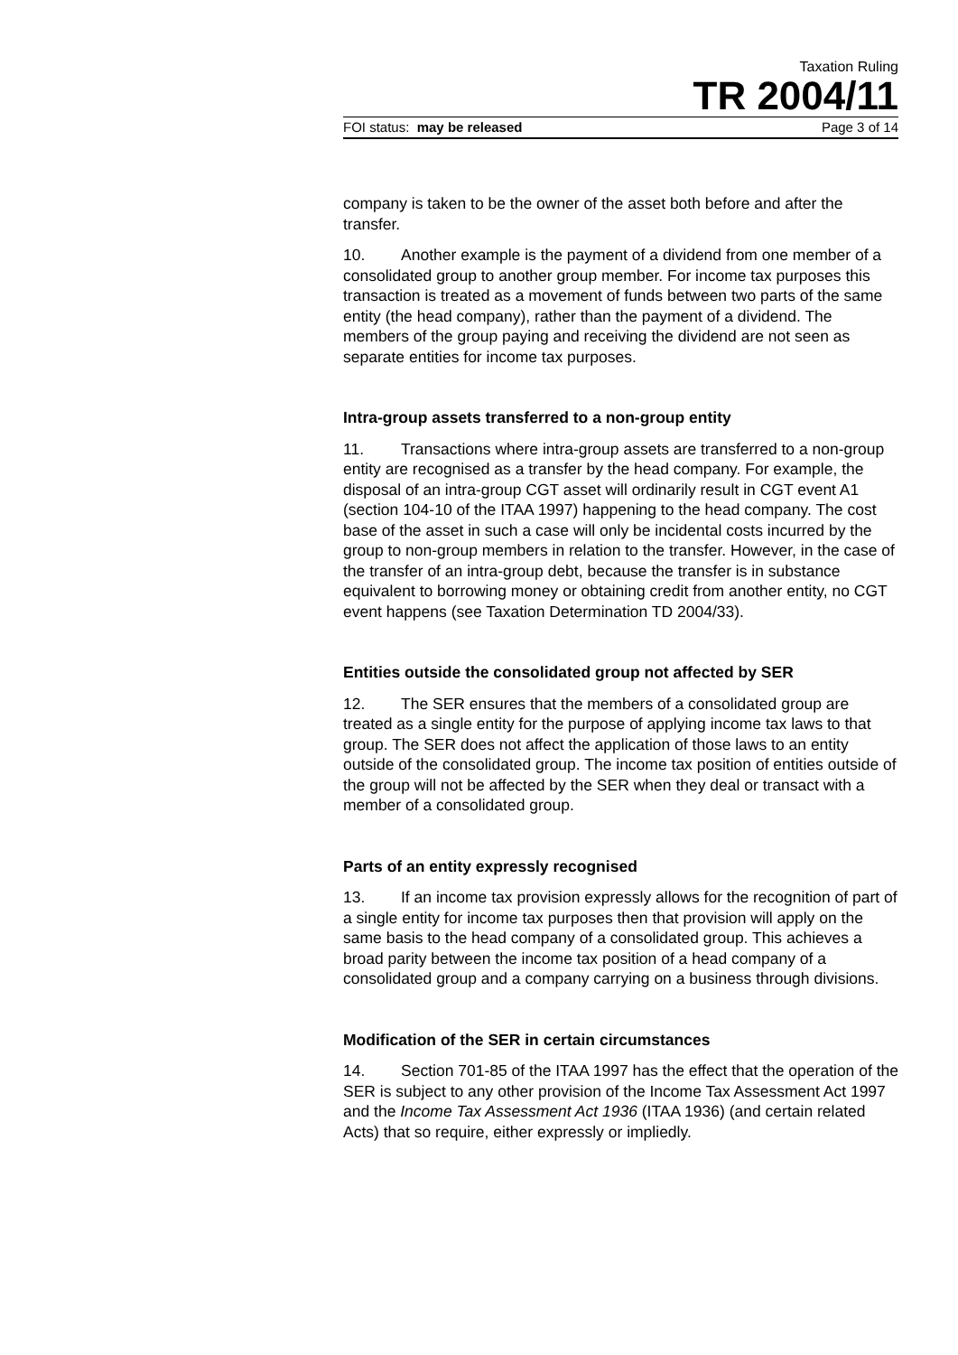Taxation Ruling
TR 2004/11
FOI status: may be released Page 3 of 14
company is taken to be the owner of the asset both before and after the transfer.
10. Another example is the payment of a dividend from one member of a consolidated group to another group member. For income tax purposes this transaction is treated as a movement of funds between two parts of the same entity (the head company), rather than the payment of a dividend. The members of the group paying and receiving the dividend are not seen as separate entities for income tax purposes.
Intra-group assets transferred to a non-group entity
11. Transactions where intra-group assets are transferred to a non-group entity are recognised as a transfer by the head company. For example, the disposal of an intra-group CGT asset will ordinarily result in CGT event A1 (section 104-10 of the ITAA 1997) happening to the head company. The cost base of the asset in such a case will only be incidental costs incurred by the group to non-group members in relation to the transfer. However, in the case of the transfer of an intra-group debt, because the transfer is in substance equivalent to borrowing money or obtaining credit from another entity, no CGT event happens (see Taxation Determination TD 2004/33).
Entities outside the consolidated group not affected by SER
12. The SER ensures that the members of a consolidated group are treated as a single entity for the purpose of applying income tax laws to that group. The SER does not affect the application of those laws to an entity outside of the consolidated group. The income tax position of entities outside of the group will not be affected by the SER when they deal or transact with a member of a consolidated group.
Parts of an entity expressly recognised
13. If an income tax provision expressly allows for the recognition of part of a single entity for income tax purposes then that provision will apply on the same basis to the head company of a consolidated group. This achieves a broad parity between the income tax position of a head company of a consolidated group and a company carrying on a business through divisions.
Modification of the SER in certain circumstances
14. Section 701-85 of the ITAA 1997 has the effect that the operation of the SER is subject to any other provision of the Income Tax Assessment Act 1997 and the Income Tax Assessment Act 1936 (ITAA 1936) (and certain related Acts) that so require, either expressly or impliedly.